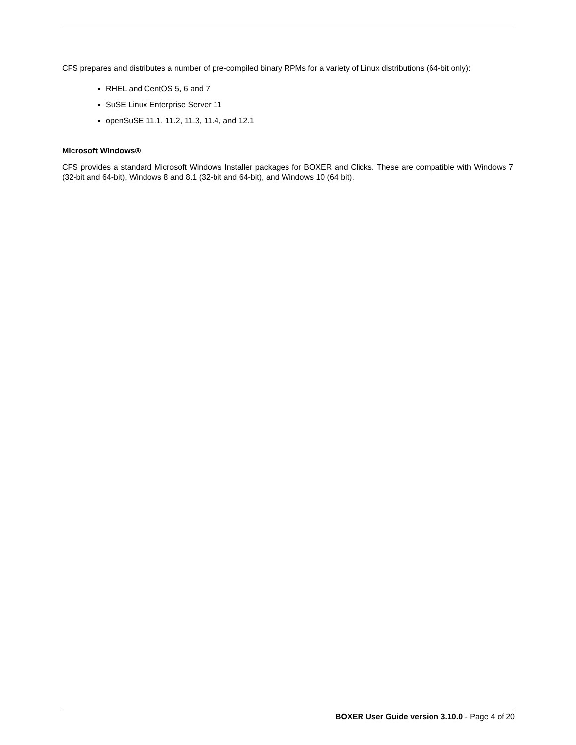CFS prepares and distributes a number of pre-compiled binary RPMs for a variety of Linux distributions (64-bit only):
RHEL and CentOS 5, 6 and 7
SuSE Linux Enterprise Server 11
openSuSE 11.1, 11.2, 11.3, 11.4, and 12.1
Microsoft Windows®
CFS provides a standard Microsoft Windows Installer packages for BOXER and Clicks. These are compatible with Windows 7 (32-bit and 64-bit), Windows 8 and 8.1 (32-bit and 64-bit), and Windows 10 (64 bit).
BOXER User Guide version 3.10.0 - Page 4 of 20